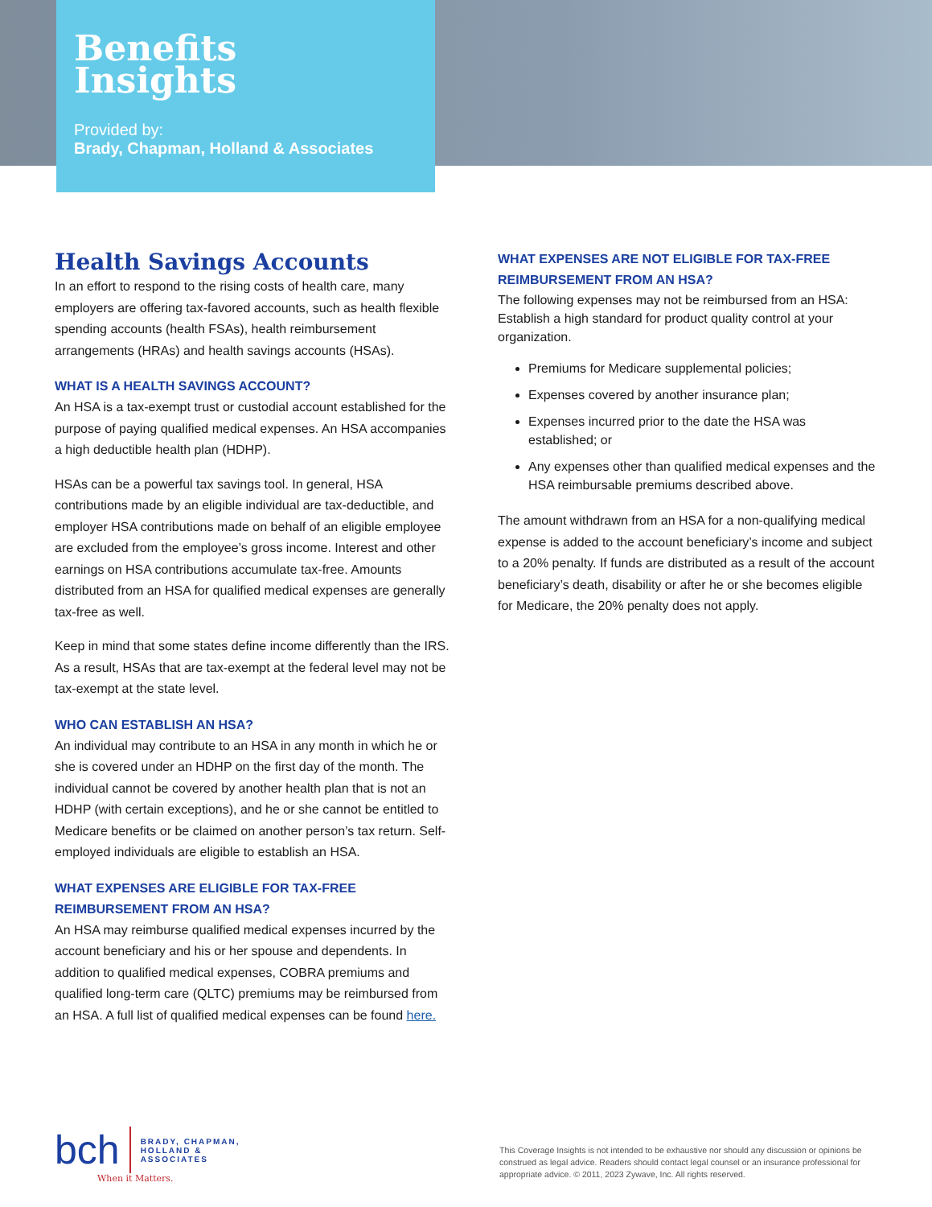Benefits
Insights
Provided by:
Brady, Chapman, Holland & Associates
Health Savings Accounts
In an effort to respond to the rising costs of health care, many employers are offering tax-favored accounts, such as health flexible spending accounts (health FSAs), health reimbursement arrangements (HRAs) and health savings accounts (HSAs).
WHAT IS A HEALTH SAVINGS ACCOUNT?
An HSA is a tax-exempt trust or custodial account established for the purpose of paying qualified medical expenses. An HSA accompanies a high deductible health plan (HDHP).
HSAs can be a powerful tax savings tool. In general, HSA contributions made by an eligible individual are tax-deductible, and employer HSA contributions made on behalf of an eligible employee are excluded from the employee’s gross income. Interest and other earnings on HSA contributions accumulate tax-free. Amounts distributed from an HSA for qualified medical expenses are generally tax-free as well.
Keep in mind that some states define income differently than the IRS. As a result, HSAs that are tax-exempt at the federal level may not be tax-exempt at the state level.
WHO CAN ESTABLISH AN HSA?
An individual may contribute to an HSA in any month in which he or she is covered under an HDHP on the first day of the month. The individual cannot be covered by another health plan that is not an HDHP (with certain exceptions), and he or she cannot be entitled to Medicare benefits or be claimed on another person’s tax return. Self-employed individuals are eligible to establish an HSA.
WHAT EXPENSES ARE ELIGIBLE FOR TAX-FREE REIMBURSEMENT FROM AN HSA?
An HSA may reimburse qualified medical expenses incurred by the account beneficiary and his or her spouse and dependents. In addition to qualified medical expenses, COBRA premiums and qualified long-term care (QLTC) premiums may be reimbursed from an HSA. A full list of qualified medical expenses can be found here.
WHAT EXPENSES ARE NOT ELIGIBLE FOR TAX-FREE REIMBURSEMENT FROM AN HSA?
The following expenses may not be reimbursed from an HSA: Establish a high standard for product quality control at your organization.
Premiums for Medicare supplemental policies;
Expenses covered by another insurance plan;
Expenses incurred prior to the date the HSA was established; or
Any expenses other than qualified medical expenses and the HSA reimbursable premiums described above.
The amount withdrawn from an HSA for a non-qualifying medical expense is added to the account beneficiary’s income and subject to a 20% penalty. If funds are distributed as a result of the account beneficiary’s death, disability or after he or she becomes eligible for Medicare, the 20% penalty does not apply.
bch BRADY, CHAPMAN,
HOLLAND &
ASSOCIATES
When it Matters.
This Coverage Insights is not intended to be exhaustive nor should any discussion or opinions be construed as legal advice. Readers should contact legal counsel or an insurance professional for appropriate advice. © 2011, 2023 Zywave, Inc. All rights reserved.